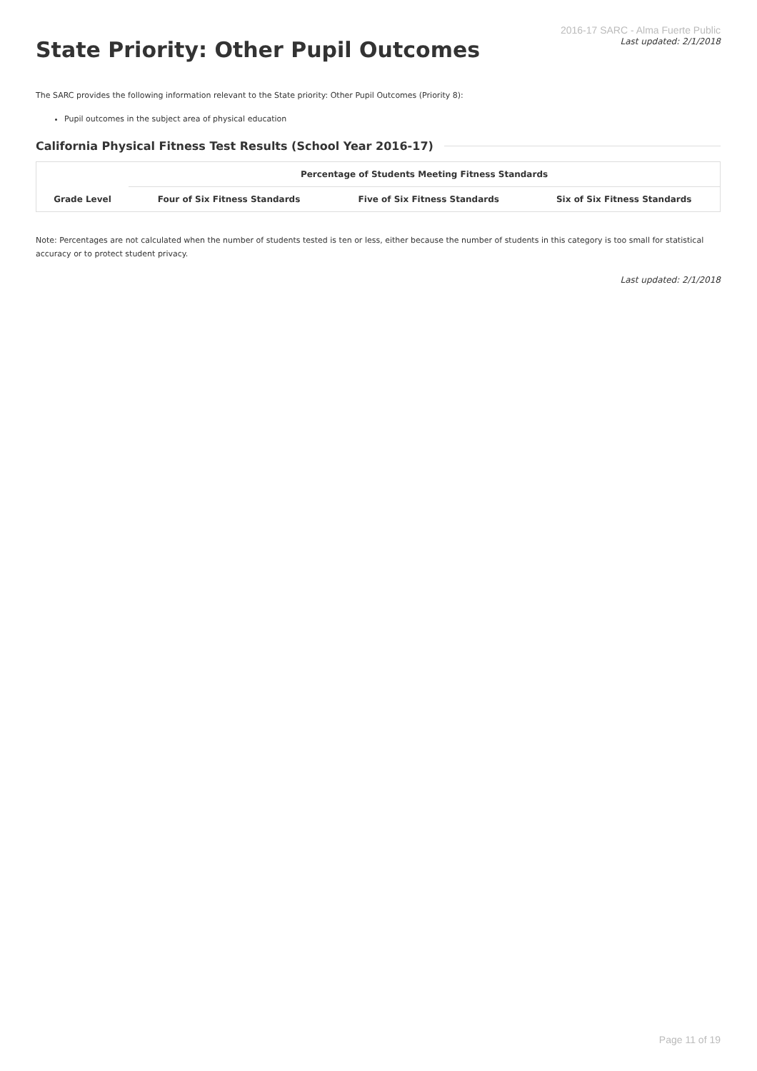State Priority: Other Pupil Outcomes
2016-17 SARC - Alma Fuerte Public
Last updated: 2/1/2018
The SARC provides the following information relevant to the State priority: Other Pupil Outcomes (Priority 8):
Pupil outcomes in the subject area of physical education
California Physical Fitness Test Results (School Year 2016-17)
| | Percentage of Students Meeting Fitness Standards | | |
| --- | --- | --- | --- |
| Grade Level | Four of Six Fitness Standards | Five of Six Fitness Standards | Six of Six Fitness Standards |
Note: Percentages are not calculated when the number of students tested is ten or less, either because the number of students in this category is too small for statistical accuracy or to protect student privacy.
Last updated: 2/1/2018
Page 11 of 19